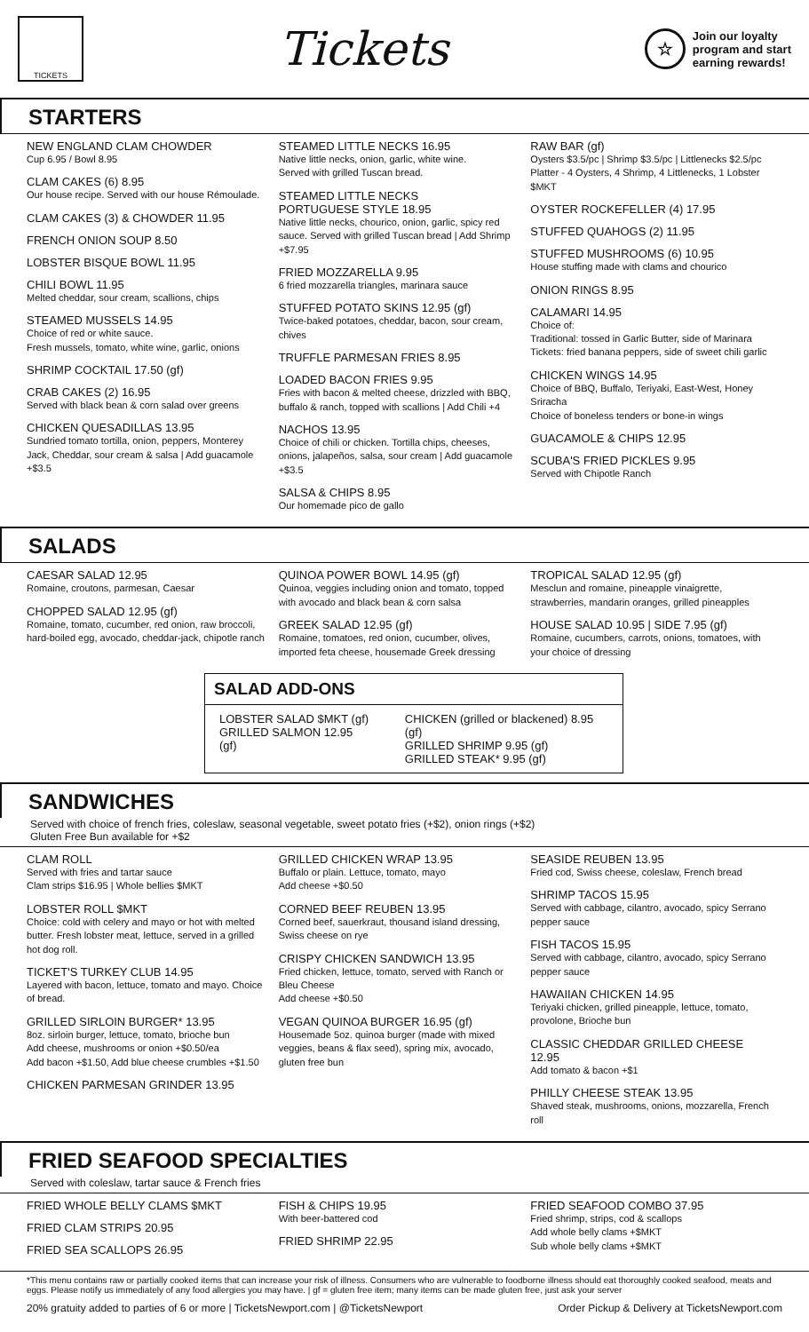TICKETS
Tickets
☆
Join our loyalty
program and start
earning rewards!
STARTERS
NEW ENGLAND CLAM CHOWDER
Cup 6.95 / Bowl 8.95
CLAM CAKES (6) 8.95
Our house recipe. Served with our house Rémoulade.
CLAM CAKES (3) & CHOWDER 11.95
FRENCH ONION SOUP 8.50
LOBSTER BISQUE BOWL 11.95
CHILI BOWL 11.95
Melted cheddar, sour cream, scallions, chips
STEAMED MUSSELS 14.95
Choice of red or white sauce.
Fresh mussels, tomato, white wine, garlic, onions
SHRIMP COCKTAIL 17.50 (gf)
CRAB CAKES (2) 16.95
Served with black bean & corn salad over greens
CHICKEN QUESADILLAS 13.95
Sundried tomato tortilla, onion, peppers, Monterey Jack, Cheddar, sour cream & salsa | Add guacamole +$3.5
STEAMED LITTLE NECKS 16.95
Native little necks, onion, garlic, white wine.
Served with grilled Tuscan bread.
STEAMED LITTLE NECKS
PORTUGUESE STYLE 18.95
Native little necks, chourico, onion, garlic, spicy red sauce. Served with grilled Tuscan bread | Add Shrimp +$7.95
FRIED MOZZARELLA 9.95
6 fried mozzarella triangles, marinara sauce
STUFFED POTATO SKINS 12.95 (gf)
Twice-baked potatoes, cheddar, bacon, sour cream, chives
TRUFFLE PARMESAN FRIES 8.95
LOADED BACON FRIES 9.95
Fries with bacon & melted cheese, drizzled with BBQ, buffalo & ranch, topped with scallions | Add Chili +4
NACHOS 13.95
Choice of chili or chicken. Tortilla chips, cheeses, onions, jalapeños, salsa, sour cream | Add guacamole +$3.5
SALSA & CHIPS 8.95
Our homemade pico de gallo
RAW BAR (gf)
Oysters $3.5/pc | Shrimp $3.5/pc | Littlenecks $2.5/pc
Platter - 4 Oysters, 4 Shrimp, 4 Littlenecks, 1 Lobster $MKT
OYSTER ROCKEFELLER (4) 17.95
STUFFED QUAHOGS (2) 11.95
STUFFED MUSHROOMS (6) 10.95
House stuffing made with clams and chourico
ONION RINGS 8.95
CALAMARI 14.95
Choice of:
Traditional: tossed in Garlic Butter, side of Marinara
Tickets: fried banana peppers, side of sweet chili garlic
CHICKEN WINGS 14.95
Choice of BBQ, Buffalo, Teriyaki, East-West, Honey Sriracha
Choice of boneless tenders or bone-in wings
GUACAMOLE & CHIPS 12.95
SCUBA'S FRIED PICKLES 9.95
Served with Chipotle Ranch
SALADS
CAESAR SALAD 12.95
Romaine, croutons, parmesan, Caesar
CHOPPED SALAD 12.95 (gf)
Romaine, tomato, cucumber, red onion, raw broccoli, hard-boiled egg, avocado, cheddar-jack, chipotle ranch
QUINOA POWER BOWL 14.95 (gf)
Quinoa, veggies including onion and tomato, topped with avocado and black bean & corn salsa
GREEK SALAD 12.95 (gf)
Romaine, tomatoes, red onion, cucumber, olives, imported feta cheese, housemade Greek dressing
TROPICAL SALAD 12.95 (gf)
Mesclun and romaine, pineapple vinaigrette, strawberries, mandarin oranges, grilled pineapples
HOUSE SALAD 10.95 | SIDE 7.95 (gf)
Romaine, cucumbers, carrots, onions, tomatoes, with your choice of dressing
SALAD ADD-ONS
LOBSTER SALAD $MKT (gf)
GRILLED SALMON 12.95 (gf)
CHICKEN (grilled or blackened) 8.95 (gf)
GRILLED SHRIMP 9.95 (gf)
GRILLED STEAK* 9.95 (gf)
SANDWICHES
Served with choice of french fries, coleslaw, seasonal vegetable, sweet potato fries (+$2), onion rings (+$2)
Gluten Free Bun available for +$2
CLAM ROLL
Served with fries and tartar sauce
Clam strips $16.95 | Whole bellies $MKT
LOBSTER ROLL $MKT
Choice: cold with celery and mayo or hot with melted butter. Fresh lobster meat, lettuce, served in a grilled hot dog roll.
TICKET'S TURKEY CLUB 14.95
Layered with bacon, lettuce, tomato and mayo. Choice of bread.
GRILLED SIRLOIN BURGER* 13.95
8oz. sirloin burger, lettuce, tomato, brioche bun
Add cheese, mushrooms or onion +$0.50/ea
Add bacon +$1.50, Add blue cheese crumbles +$1.50
CHICKEN PARMESAN GRINDER 13.95
GRILLED CHICKEN WRAP 13.95
Buffalo or plain. Lettuce, tomato, mayo
Add cheese +$0.50
CORNED BEEF REUBEN 13.95
Corned beef, sauerkraut, thousand island dressing, Swiss cheese on rye
CRISPY CHICKEN SANDWICH 13.95
Fried chicken, lettuce, tomato, served with Ranch or Bleu Cheese
Add cheese +$0.50
VEGAN QUINOA BURGER 16.95 (gf)
Housemade 5oz. quinoa burger (made with mixed veggies, beans & flax seed), spring mix, avocado, gluten free bun
SEASIDE REUBEN 13.95
Fried cod, Swiss cheese, coleslaw, French bread
SHRIMP TACOS 15.95
Served with cabbage, cilantro, avocado, spicy Serrano pepper sauce
FISH TACOS 15.95
Served with cabbage, cilantro, avocado, spicy Serrano pepper sauce
HAWAIIAN CHICKEN 14.95
Teriyaki chicken, grilled pineapple, lettuce, tomato, provolone, Brioche bun
CLASSIC CHEDDAR GRILLED CHEESE 12.95
Add tomato & bacon +$1
PHILLY CHEESE STEAK 13.95
Shaved steak, mushrooms, onions, mozzarella, French roll
FRIED SEAFOOD SPECIALTIES
Served with coleslaw, tartar sauce & French fries
FRIED WHOLE BELLY CLAMS $MKT
FRIED CLAM STRIPS 20.95
FRIED SEA SCALLOPS 26.95
FISH & CHIPS 19.95
With beer-battered cod
FRIED SHRIMP 22.95
FRIED SEAFOOD COMBO 37.95
Fried shrimp, strips, cod & scallops
Add whole belly clams +$MKT
Sub whole belly clams +$MKT
*This menu contains raw or partially cooked items that can increase your risk of illness. Consumers who are vulnerable to foodborne illness should eat thoroughly cooked seafood, meats and eggs. Please notify us immediately of any food allergies you may have. | gf = gluten free item; many items can be made gluten free, just ask your server
20% gratuity added to parties of 6 or more | TicketsNewport.com | @TicketsNewport Order Pickup & Delivery at TicketsNewport.com